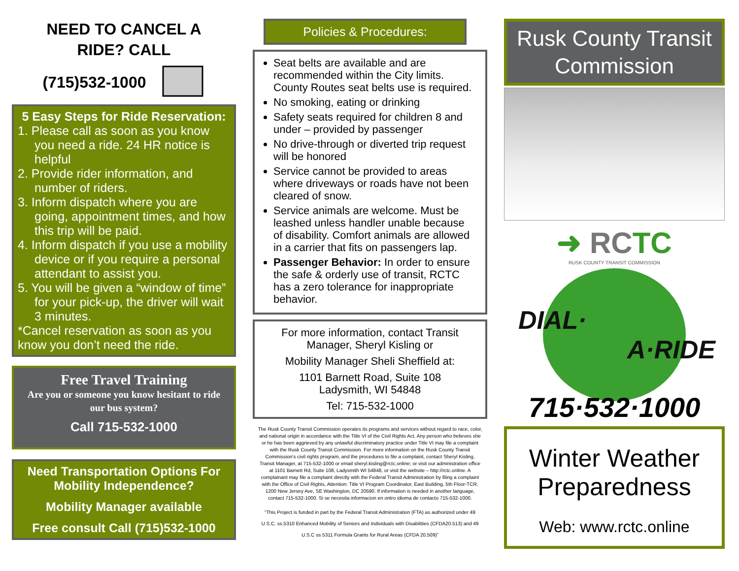NEED TO CANCEL A
RIDE? CALL
(715)532-1000
5 Easy Steps for Ride Reservation:
1. Please call as soon as you know you need a ride. 24 HR notice is helpful
2. Provide rider information, and number of riders.
3. Inform dispatch where you are going, appointment times, and how this trip will be paid.
4. Inform dispatch if you use a mobility device or if you require a personal attendant to assist you.
5. You will be given a “window of time” for your pick-up, the driver will wait 3 minutes.
*Cancel reservation as soon as you know you don’t need the ride.
Free Travel Training
Are you or someone you know hesitant to ride our bus system?
Call 715-532-1000
Need Transportation Options For Mobility Independence?
Mobility Manager available
Free consult Call (715)532-1000
Policies & Procedures:
Seat belts are available and are recommended within the City limits. County Routes seat belts use is required.
No smoking, eating or drinking
Safety seats required for children 8 and under – provided by passenger
No drive-through or diverted trip request will be honored
Service cannot be provided to areas where driveways or roads have not been cleared of snow.
Service animals are welcome. Must be leashed unless handler unable because of disability. Comfort animals are allowed in a carrier that fits on passengers lap.
Passenger Behavior: In order to ensure the safe & orderly use of transit, RCTC has a zero tolerance for inappropriate behavior.
For more information, contact Transit Manager, Sheryl Kisling or
Mobility Manager Sheli Sheffield at:
1101 Barnett Road, Suite 108
Ladysmith, WI 54848
Tel: 715-532-1000
The Rusk County Transit Commission operates its programs and services without regard to race, color, and national origin in accordance with the Title VI of the Civil Rights Act. Any person who believes she or he has been aggrieved by any unlawful discriminatory practice under Title VI may file a complaint with the Rusk County Transit Commission. For more information on the Rusk County Transit Commission’s civil rights program, and the procedures to file a complaint, contact Sheryl Kisling, Transit Manager, at 715-532-1000 or email sheryl.kisling@rctc.online; or visit our administration office at 1101 Barnett Rd, Suite 108, Ladysmith WI 54848, or visit the website – http://rctc.online. A complainant may file a complaint directly with the Federal Transit Administration by filing a complaint with the Office of Civil Rights, Attention: Title VI Program Coordinator, East Building, 5th Floor-TCR, 1200 New Jersey Ave, SE Washington, DC 20590. If information is needed in another language, contact 715-532-1000. Si se necesita informacion en ontro idioma de contacto 715-532-1000.
“This Project is funded in part by the Federal Transit Administration (FTA) as authorized under 49 U.S.C. ss.5310 Enhanced Mobility of Seniors and Individuals with Disabilities (CFDA20.513) and 49 U.S.C ss 5311 Formula Grants for Rural Areas (CFDA 20.509)”
Rusk County Transit Commission
➜ RCTC
RUSK COUNTY TRANSIT COMMISSION
DIAL·
A·RIDE
715·532·1000
Winter Weather Preparedness
Web: www.rctc.online